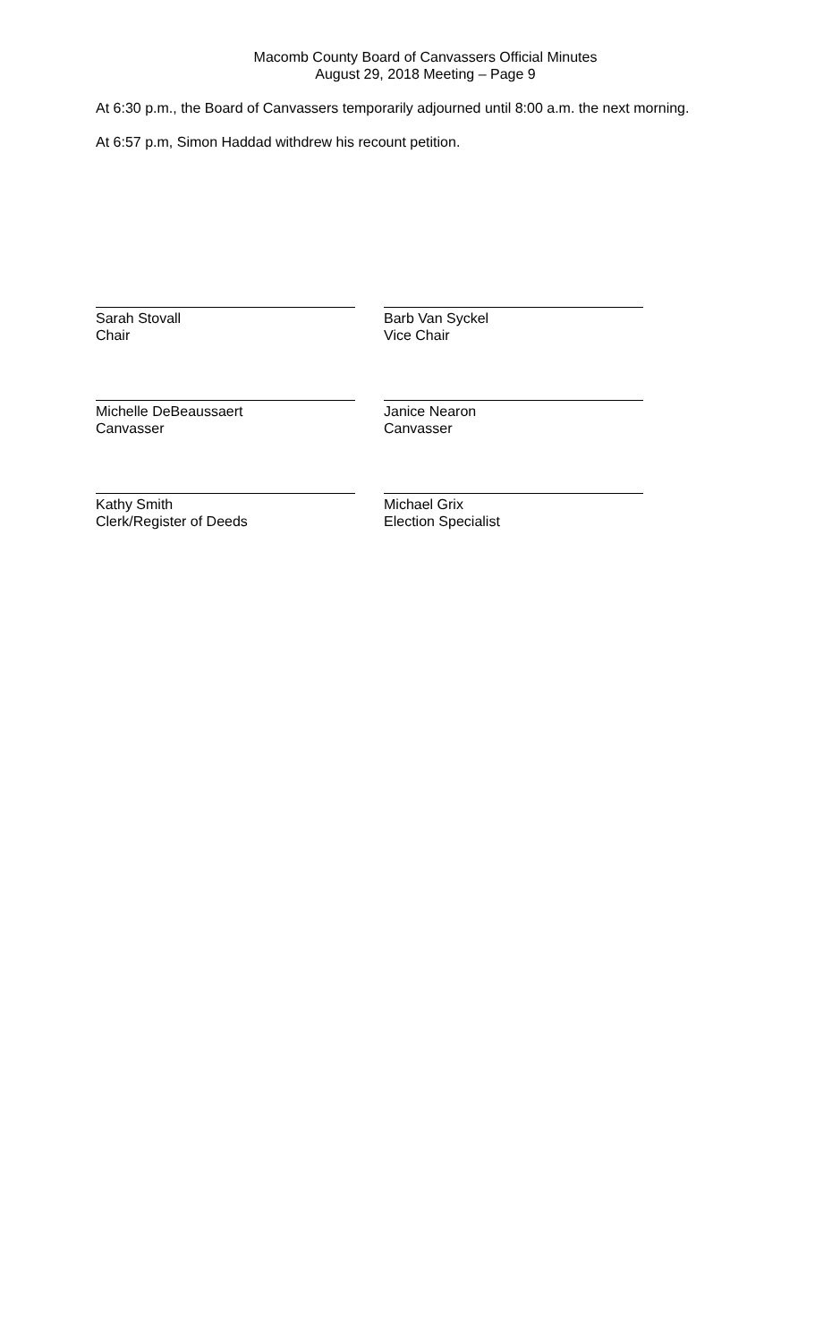Macomb County Board of Canvassers Official Minutes
August 29, 2018 Meeting – Page 9
At 6:30 p.m., the Board of Canvassers temporarily adjourned until 8:00 a.m. the next morning.
At 6:57 p.m, Simon Haddad withdrew his recount petition.
Sarah Stovall
Chair
Barb Van Syckel
Vice Chair
Michelle DeBeaussaert
Canvasser
Janice Nearon
Canvasser
Kathy Smith
Clerk/Register of Deeds
Michael Grix
Election Specialist